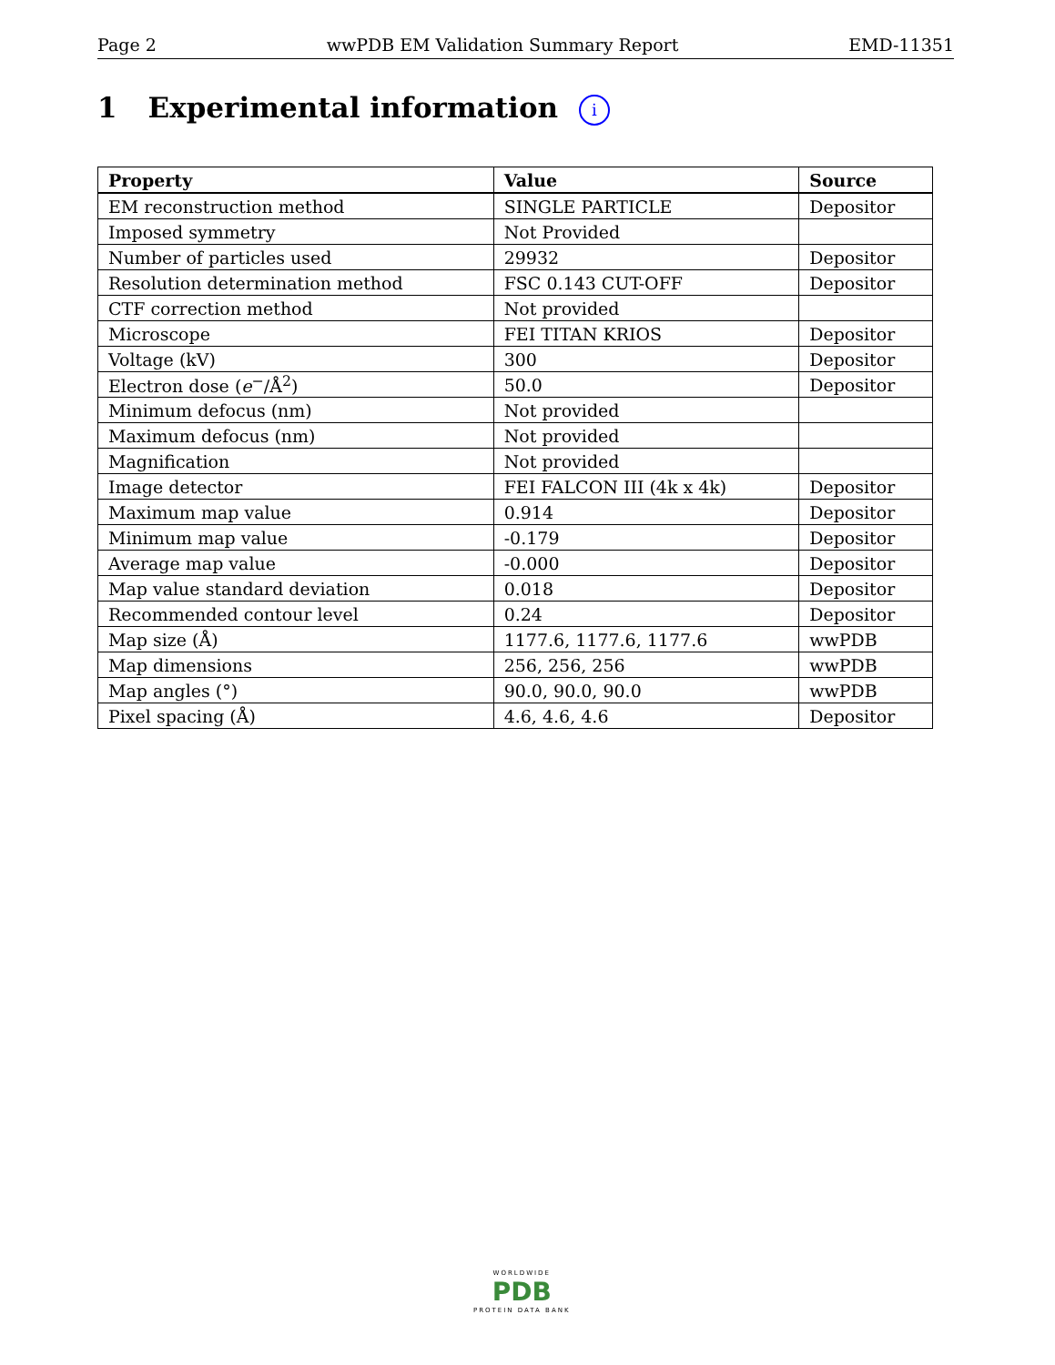Page 2 wwPDB EM Validation Summary Report EMD-11351
1 Experimental information i
| Property | Value | Source |
| --- | --- | --- |
| EM reconstruction method | SINGLE PARTICLE | Depositor |
| Imposed symmetry | Not Provided | |
| Number of particles used | 29932 | Depositor |
| Resolution determination method | FSC 0.143 CUT-OFF | Depositor |
| CTF correction method | Not provided | |
| Microscope | FEI TITAN KRIOS | Depositor |
| Voltage (kV) | 300 | Depositor |
| Electron dose ( e<sup>−</sup>/Å<sup>2</sup>) | 50.0 | Depositor |
| Minimum defocus (nm) | Not provided | |
| Maximum defocus (nm) | Not provided | |
| Magnification | Not provided | |
| Image detector | FEI FALCON III (4k x 4k) | Depositor |
| Maximum map value | 0.914 | Depositor |
| Minimum map value | -0.179 | Depositor |
| Average map value | -0.000 | Depositor |
| Map value standard deviation | 0.018 | Depositor |
| Recommended contour level | 0.24 | Depositor |
| Map size (Å) | 1177.6, 1177.6, 1177.6 | wwPDB |
| Map dimensions | 256, 256, 256 | wwPDB |
| Map angles (°) | 90.0, 90.0, 90.0 | wwPDB |
| Pixel spacing (Å) | 4.6, 4.6, 4.6 | Depositor |
WORLDWIDE
PDB
PROTEIN DATA BANK